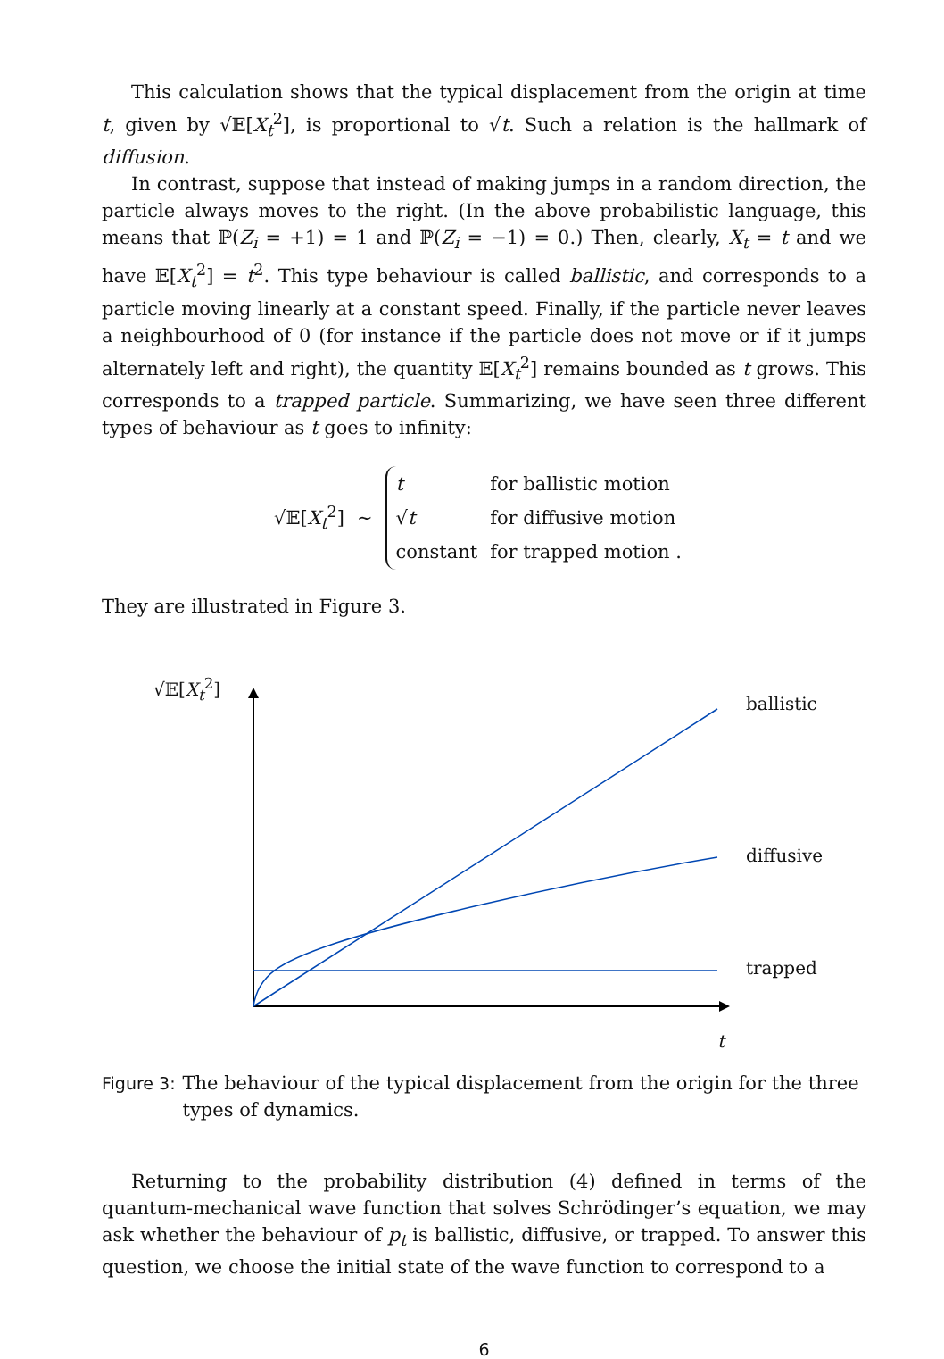This calculation shows that the typical displacement from the origin at time t, given by √𝔼[X<sub>t</sub><sup>2</sup>], is proportional to √t. Such a relation is the hallmark of diffusion.
In contrast, suppose that instead of making jumps in a random direction, the particle always moves to the right. (In the above probabilistic language, this means that ℙ(Z<sub>i</sub> = +1) = 1 and ℙ(Z<sub>i</sub> = −1) = 0.) Then, clearly, X<sub>t</sub> = t and we have 𝔼[X<sub>t</sub><sup>2</sup>] = t<sup>2</sup>. This type behaviour is called ballistic, and corresponds to a particle moving linearly at a constant speed. Finally, if the particle never leaves a neighbourhood of 0 (for instance if the particle does not move or if it jumps alternately left and right), the quantity 𝔼[X<sub>t</sub><sup>2</sup>] remains bounded as t grows. This corresponds to a trapped particle. Summarizing, we have seen three different types of behaviour as t goes to infinity:
√𝔼[X<sub>t</sub><sup>2</sup>] ∼
| t | for ballistic motion |
| √ t | for diffusive motion |
| constant | for trapped motion . |
They are illustrated in Figure 3.
√𝔼[X<sub>t</sub><sup>2</sup>]
ballistic
diffusive
trapped
t
Figure 3: The behaviour of the typical displacement from the origin for the three types of dynamics.
Returning to the probability distribution (4) defined in terms of the quantum-mechanical wave function that solves Schrödinger’s equation, we may ask whether the behaviour of p<sub>t</sub> is ballistic, diffusive, or trapped. To answer this question, we choose the initial state of the wave function to correspond to a
6